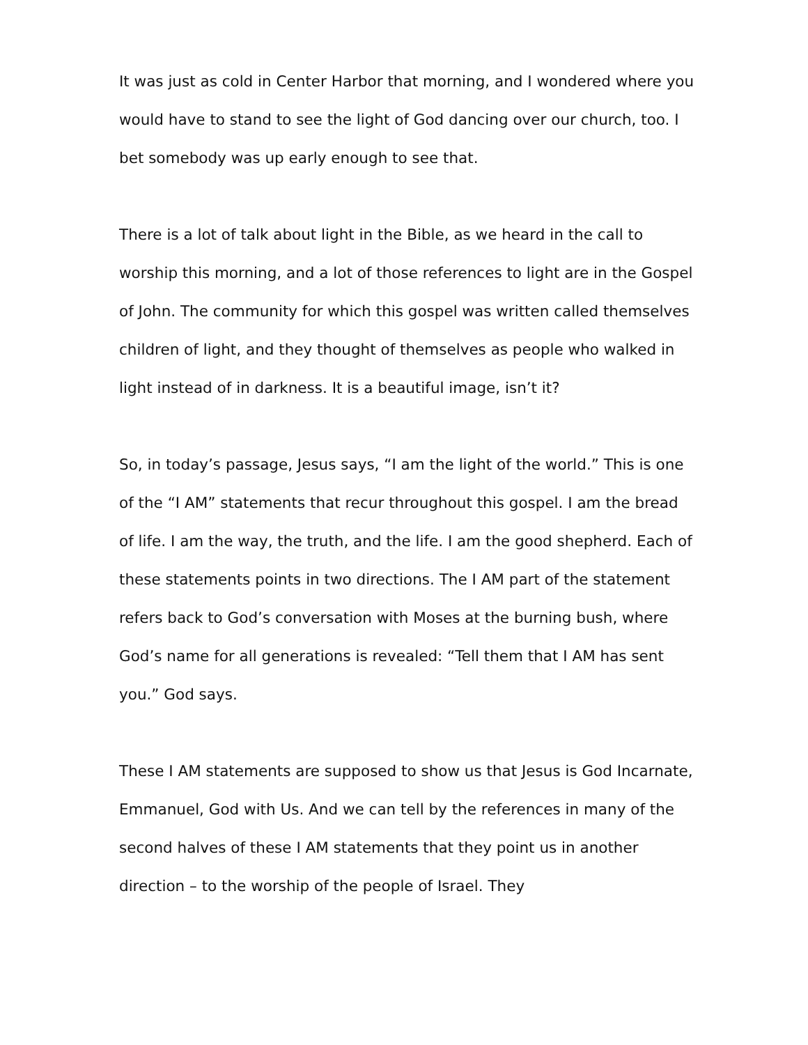It was just as cold in Center Harbor that morning, and I wondered where you would have to stand to see the light of God dancing over our church, too. I bet somebody was up early enough to see that.
There is a lot of talk about light in the Bible, as we heard in the call to worship this morning, and a lot of those references to light are in the Gospel of John. The community for which this gospel was written called themselves children of light, and they thought of themselves as people who walked in light instead of in darkness. It is a beautiful image, isn’t it?
So, in today’s passage, Jesus says, “I am the light of the world.” This is one of the “I AM” statements that recur throughout this gospel. I am the bread of life. I am the way, the truth, and the life. I am the good shepherd. Each of these statements points in two directions. The I AM part of the statement refers back to God’s conversation with Moses at the burning bush, where God’s name for all generations is revealed: “Tell them that I AM has sent you.” God says.
These I AM statements are supposed to show us that Jesus is God Incarnate, Emmanuel, God with Us. And we can tell by the references in many of the second halves of these I AM statements that they point us in another direction – to the worship of the people of Israel. They